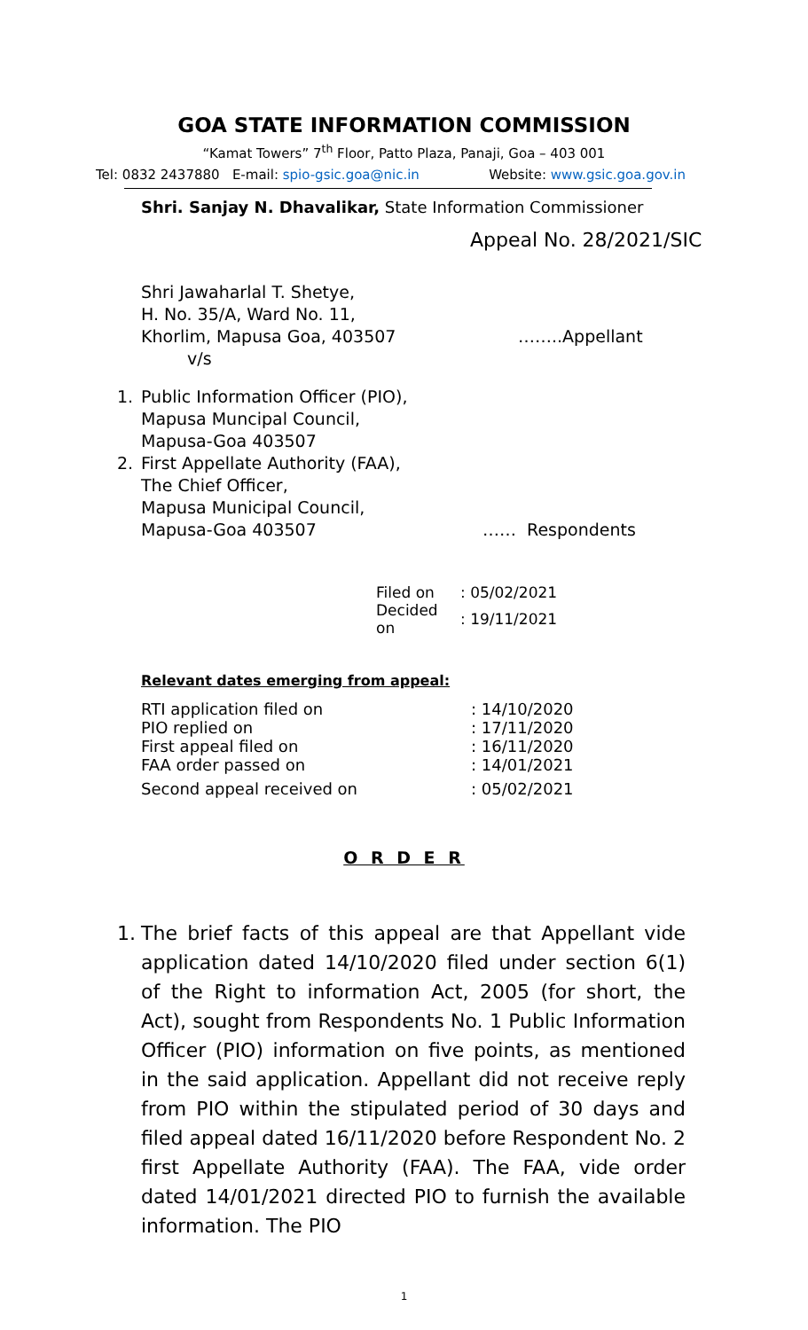GOA STATE INFORMATION COMMISSION
“Kamat Towers” 7<sup>th</sup> Floor, Patto Plaza, Panaji, Goa – 403 001
Tel: 0832 2437880 E-mail: spio-gsic.goa@nic.in Website: www.gsic.goa.gov.in
Shri. Sanjay N. Dhavalikar, State Information Commissioner
Appeal No. 28/2021/SIC
Shri Jawaharlal T. Shetye,
H. No. 35/A, Ward No. 11,
Khorlim, Mapusa Goa, 403507 ……..Appellant
v/s
1. Public Information Officer (PIO),
Mapusa Muncipal Council,
Mapusa-Goa 403507
2. First Appellate Authority (FAA),
The Chief Officer,
Mapusa Municipal Council,
Mapusa-Goa 403507 …… Respondents
| Filed on | : 05/02/2021 |
| Decided on | : 19/11/2021 |
Relevant dates emerging from appeal:
| RTI application filed on | : 14/10/2020 |
| PIO replied on | : 17/11/2020 |
| First appeal filed on | : 16/11/2020 |
| FAA order passed on | : 14/01/2021 |
| Second appeal received on | : 05/02/2021 |
O R D E R
1. The brief facts of this appeal are that Appellant vide application dated 14/10/2020 filed under section 6(1) of the Right to information Act, 2005 (for short, the Act), sought from Respondents No. 1 Public Information Officer (PIO) information on five points, as mentioned in the said application. Appellant did not receive reply from PIO within the stipulated period of 30 days and filed appeal dated 16/11/2020 before Respondent No. 2 first Appellate Authority (FAA). The FAA, vide order dated 14/01/2021 directed PIO to furnish the available information. The PIO
1